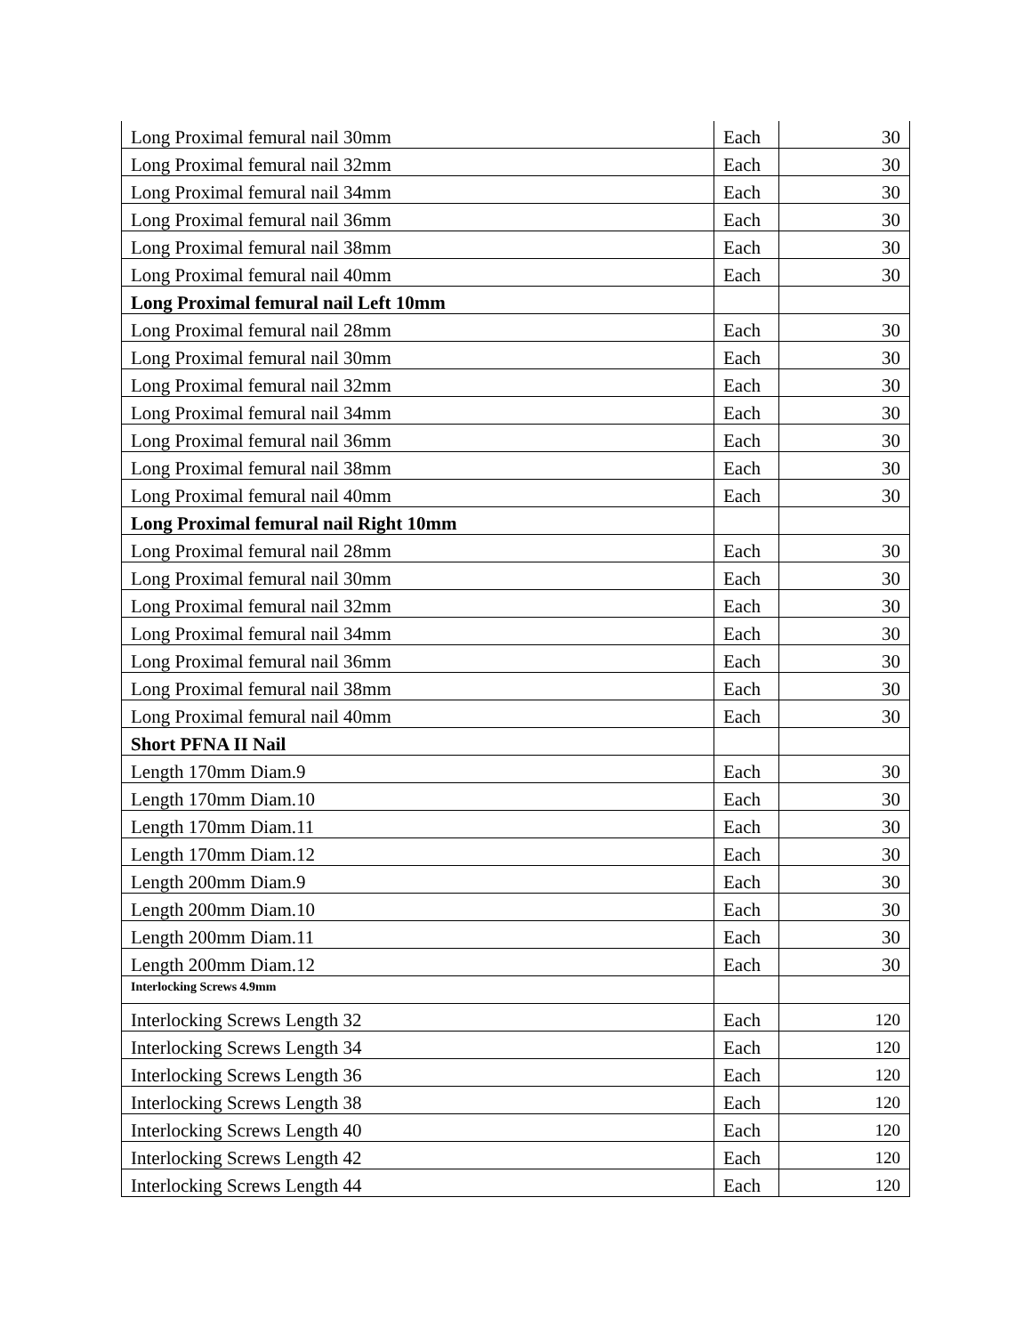| Long Proximal femural nail 30mm | Each | 30 |
| Long Proximal femural nail 32mm | Each | 30 |
| Long Proximal femural nail 34mm | Each | 30 |
| Long Proximal femural nail 36mm | Each | 30 |
| Long Proximal femural nail 38mm | Each | 30 |
| Long Proximal femural nail 40mm | Each | 30 |
| Long Proximal femural nail Left 10mm | | |
| Long Proximal femural nail 28mm | Each | 30 |
| Long Proximal femural nail 30mm | Each | 30 |
| Long Proximal femural nail 32mm | Each | 30 |
| Long Proximal femural nail 34mm | Each | 30 |
| Long Proximal femural nail 36mm | Each | 30 |
| Long Proximal femural nail 38mm | Each | 30 |
| Long Proximal femural nail 40mm | Each | 30 |
| Long Proximal femural nail Right 10mm | | |
| Long Proximal femural nail 28mm | Each | 30 |
| Long Proximal femural nail 30mm | Each | 30 |
| Long Proximal femural nail 32mm | Each | 30 |
| Long Proximal femural nail 34mm | Each | 30 |
| Long Proximal femural nail 36mm | Each | 30 |
| Long Proximal femural nail 38mm | Each | 30 |
| Long Proximal femural nail 40mm | Each | 30 |
| Short PFNA II Nail | | |
| Length 170mm Diam.9 | Each | 30 |
| Length 170mm Diam.10 | Each | 30 |
| Length 170mm Diam.11 | Each | 30 |
| Length 170mm Diam.12 | Each | 30 |
| Length 200mm Diam.9 | Each | 30 |
| Length 200mm Diam.10 | Each | 30 |
| Length 200mm Diam.11 | Each | 30 |
| Length 200mm Diam.12 | Each | 30 |
| Interlocking Screws 4.9mm | | |
| Interlocking Screws Length 32 | Each | 120 |
| Interlocking Screws Length 34 | Each | 120 |
| Interlocking Screws Length 36 | Each | 120 |
| Interlocking Screws Length 38 | Each | 120 |
| Interlocking Screws Length 40 | Each | 120 |
| Interlocking Screws Length 42 | Each | 120 |
| Interlocking Screws Length 44 | Each | 120 |